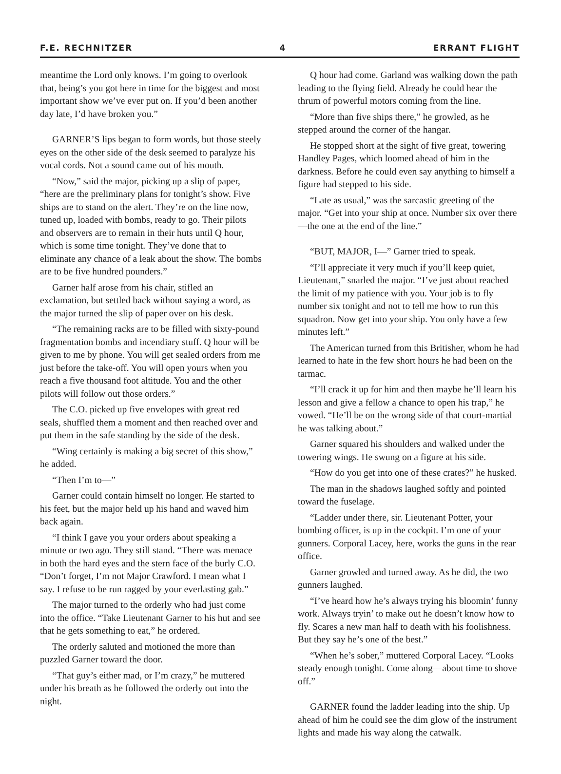F.E. RECHNITZER 4 ERRANT FLIGHT
meantime the Lord only knows. I’m going to overlook that, being’s you got here in time for the biggest and most important show we’ve ever put on. If you’d been another day late, I’d have broken you.”
GARNER’S lips began to form words, but those steely eyes on the other side of the desk seemed to paralyze his vocal cords. Not a sound came out of his mouth.
“Now,” said the major, picking up a slip of paper, “here are the preliminary plans for tonight’s show. Five ships are to stand on the alert. They’re on the line now, tuned up, loaded with bombs, ready to go. Their pilots and observers are to remain in their huts until Q hour, which is some time tonight. They’ve done that to eliminate any chance of a leak about the show. The bombs are to be five hundred pounders.”
Garner half arose from his chair, stifled an exclamation, but settled back without saying a word, as the major turned the slip of paper over on his desk.
“The remaining racks are to be filled with sixty-pound fragmentation bombs and incendiary stuff. Q hour will be given to me by phone. You will get sealed orders from me just before the take-off. You will open yours when you reach a five thousand foot altitude. You and the other pilots will follow out those orders.”
The C.O. picked up five envelopes with great red seals, shuffled them a moment and then reached over and put them in the safe standing by the side of the desk.
“Wing certainly is making a big secret of this show,” he added.
“Then I’m to—”
Garner could contain himself no longer. He started to his feet, but the major held up his hand and waved him back again.
“I think I gave you your orders about speaking a minute or two ago. They still stand. “There was menace in both the hard eyes and the stern face of the burly C.O. “Don’t forget, I’m not Major Crawford. I mean what I say. I refuse to be run ragged by your everlasting gab.”
The major turned to the orderly who had just come into the office. “Take Lieutenant Garner to his hut and see that he gets something to eat,” he ordered.
The orderly saluted and motioned the more than puzzled Garner toward the door.
“That guy’s either mad, or I’m crazy,” he muttered under his breath as he followed the orderly out into the night.
Q hour had come. Garland was walking down the path leading to the flying field. Already he could hear the thrum of powerful motors coming from the line.
“More than five ships there,” he growled, as he stepped around the corner of the hangar.
He stopped short at the sight of five great, towering Handley Pages, which loomed ahead of him in the darkness. Before he could even say anything to himself a figure had stepped to his side.
“Late as usual,” was the sarcastic greeting of the major. “Get into your ship at once. Number six over there—the one at the end of the line.”
“BUT, MAJOR, I—” Garner tried to speak.
“I’ll appreciate it very much if you’ll keep quiet, Lieutenant,” snarled the major. “I’ve just about reached the limit of my patience with you. Your job is to fly number six tonight and not to tell me how to run this squadron. Now get into your ship. You only have a few minutes left.”
The American turned from this Britisher, whom he had learned to hate in the few short hours he had been on the tarmac.
“I’ll crack it up for him and then maybe he’ll learn his lesson and give a fellow a chance to open his trap,” he vowed. “He’ll be on the wrong side of that court-martial he was talking about.”
Garner squared his shoulders and walked under the towering wings. He swung on a figure at his side.
“How do you get into one of these crates?” he husked.
The man in the shadows laughed softly and pointed toward the fuselage.
“Ladder under there, sir. Lieutenant Potter, your bombing officer, is up in the cockpit. I’m one of your gunners. Corporal Lacey, here, works the guns in the rear office.
Garner growled and turned away. As he did, the two gunners laughed.
“I’ve heard how he’s always trying his bloomin’ funny work. Always tryin’ to make out he doesn’t know how to fly. Scares a new man half to death with his foolishness. But they say he’s one of the best.”
“When he’s sober,” muttered Corporal Lacey. “Looks steady enough tonight. Come along—about time to shove off.”
GARNER found the ladder leading into the ship. Up ahead of him he could see the dim glow of the instrument lights and made his way along the catwalk.